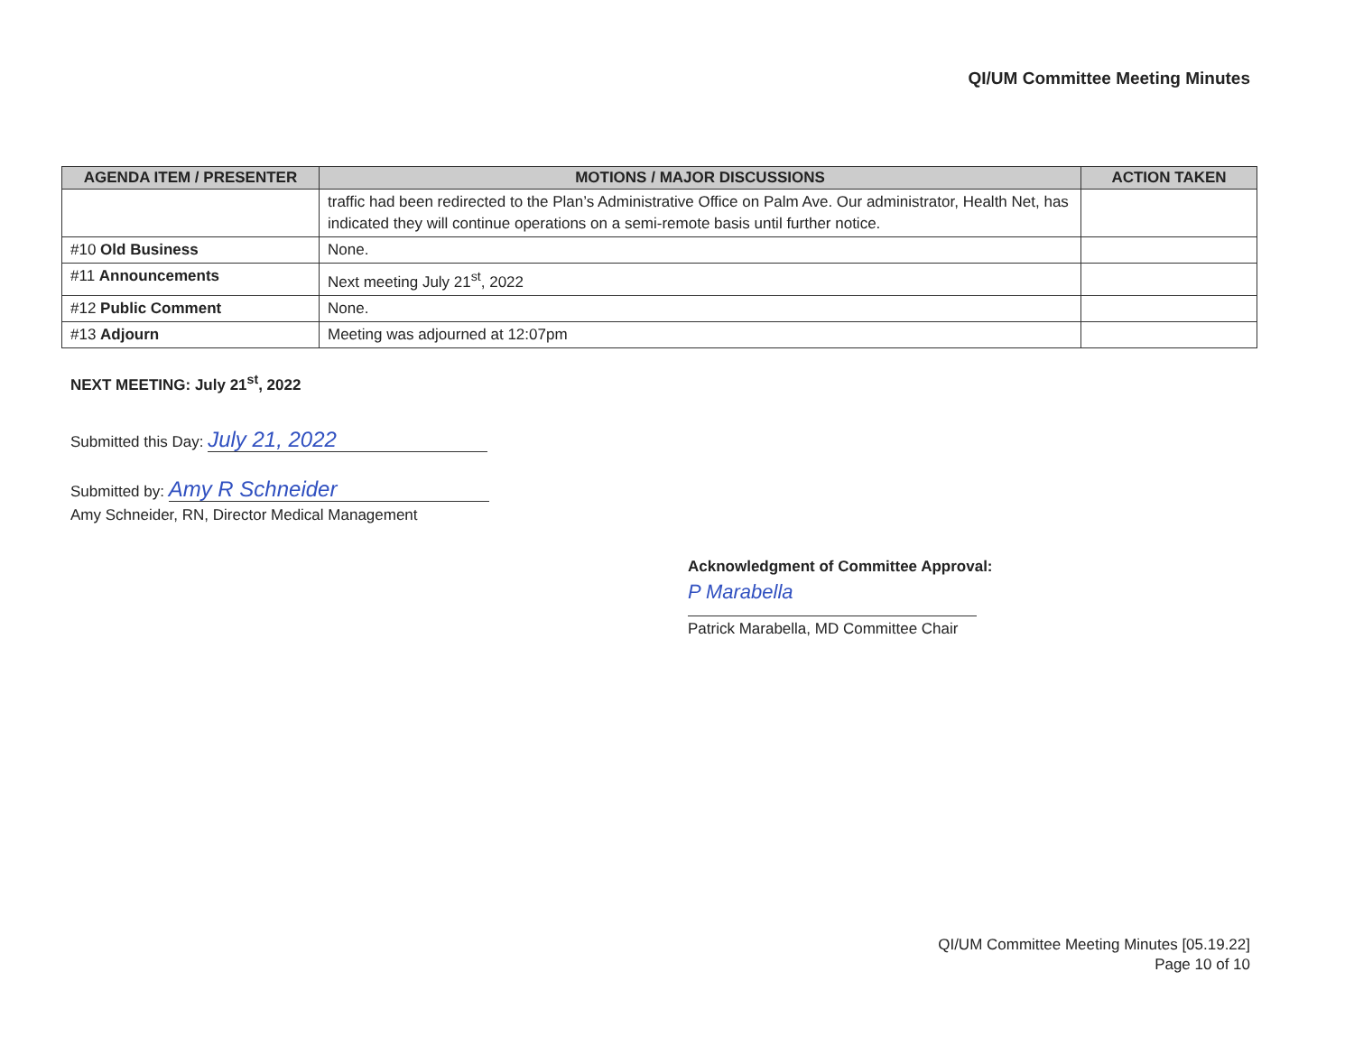QI/UM Committee Meeting Minutes
| AGENDA ITEM / PRESENTER | MOTIONS / MAJOR DISCUSSIONS | ACTION TAKEN |
| --- | --- | --- |
| | traffic had been redirected to the Plan’s Administrative Office on Palm Ave. Our administrator, Health Net, has indicated they will continue operations on a semi-remote basis until further notice. | |
| #10 Old Business | None. | |
| #11 Announcements | Next meeting July 21<sup>st</sup>, 2022 | |
| #12 Public Comment | None. | |
| #13 Adjourn | Meeting was adjourned at 12:07pm | |
NEXT MEETING: July 21<sup>st</sup>, 2022
Submitted this Day: July 21, 2022
Submitted by: Amy R Schneider
Amy Schneider, RN, Director Medical Management
Acknowledgment of Committee Approval:
P Marabella
Patrick Marabella, MD Committee Chair
QI/UM Committee Meeting Minutes [05.19.22]
Page 10 of 10